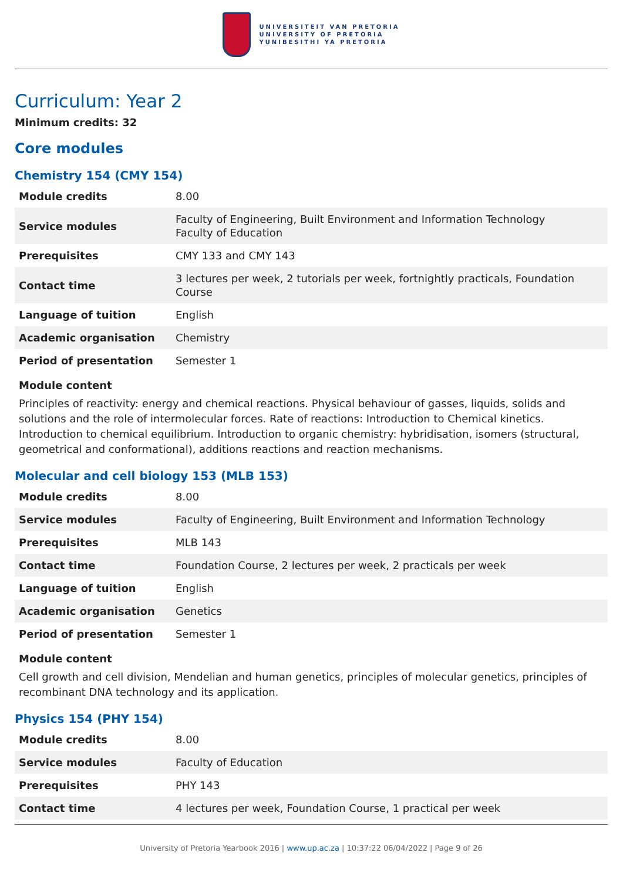UNIVERSITEIT VAN PRETORIA
UNIVERSITY OF PRETORIA
YUNIBESITHI YA PRETORIA
Curriculum: Year 2
Minimum credits: 32
Core modules
Chemistry 154 (CMY 154)
| Module credits | 8.00 |
| Service modules | Faculty of Engineering, Built Environment and Information Technology Faculty of Education |
| Prerequisites | CMY 133 and CMY 143 |
| Contact time | 3 lectures per week, 2 tutorials per week, fortnightly practicals, Foundation Course |
| Language of tuition | English |
| Academic organisation | Chemistry |
| Period of presentation | Semester 1 |
Module content
Principles of reactivity: energy and chemical reactions. Physical behaviour of gasses, liquids, solids and solutions and the role of intermolecular forces. Rate of reactions: Introduction to Chemical kinetics. Introduction to chemical equilibrium. Introduction to organic chemistry: hybridisation, isomers (structural, geometrical and conformational), additions reactions and reaction mechanisms.
Molecular and cell biology 153 (MLB 153)
| Module credits | 8.00 |
| Service modules | Faculty of Engineering, Built Environment and Information Technology |
| Prerequisites | MLB 143 |
| Contact time | Foundation Course, 2 lectures per week, 2 practicals per week |
| Language of tuition | English |
| Academic organisation | Genetics |
| Period of presentation | Semester 1 |
Module content
Cell growth and cell division, Mendelian and human genetics, principles of molecular genetics, principles of recombinant DNA technology and its application.
Physics 154 (PHY 154)
| Module credits | 8.00 |
| Service modules | Faculty of Education |
| Prerequisites | PHY 143 |
| Contact time | 4 lectures per week, Foundation Course, 1 practical per week |
University of Pretoria Yearbook 2016 | www.up.ac.za | 10:37:22 06/04/2022 | Page 9 of 26